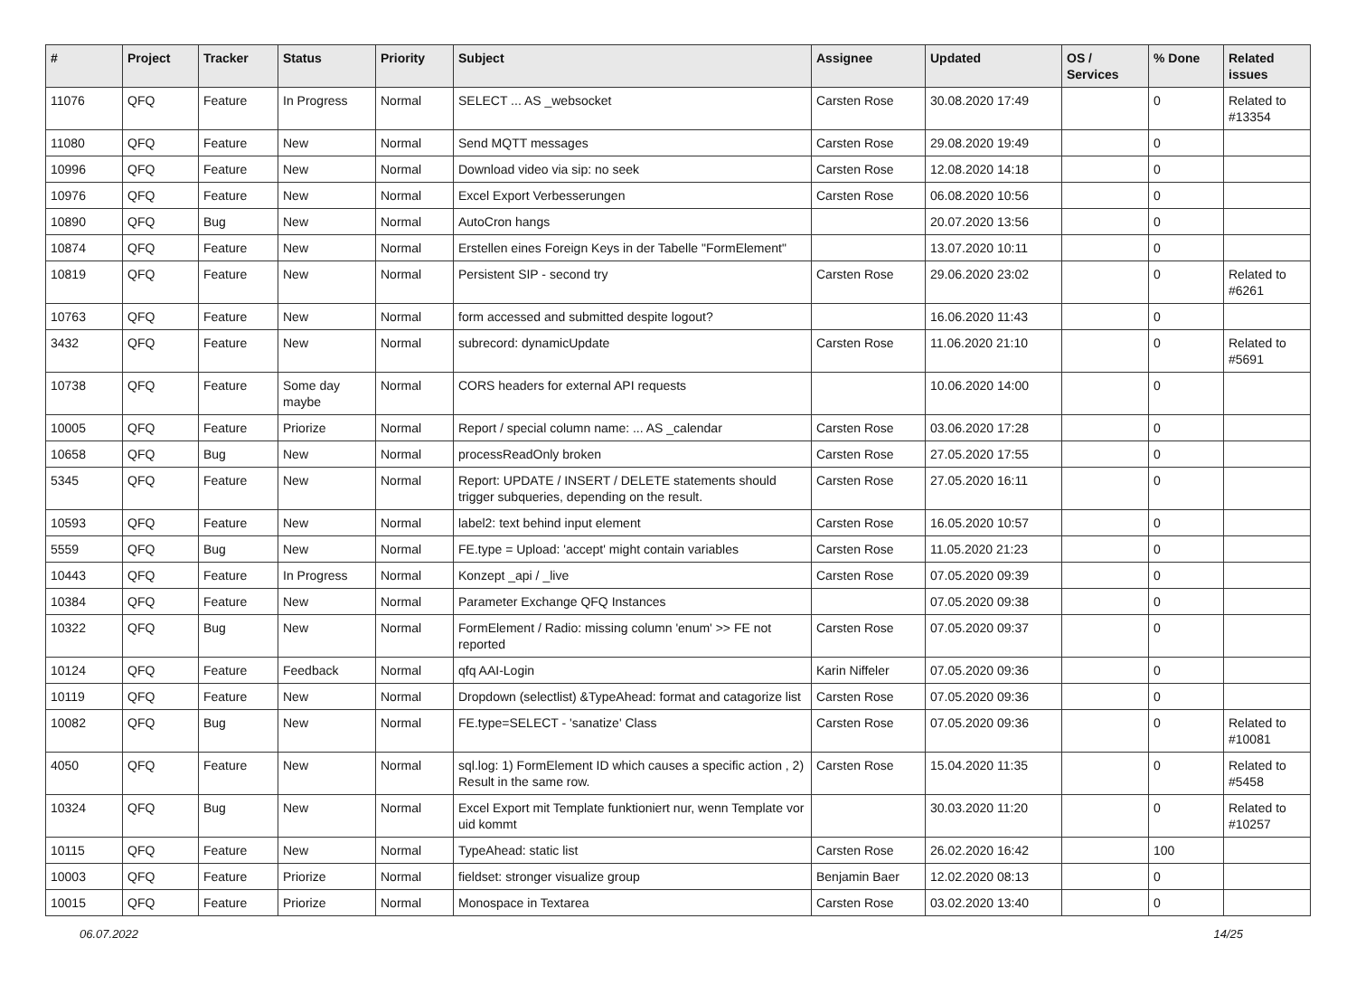| # | Project | Tracker | Status | Priority | Subject | Assignee | Updated | OS / Services | % Done | Related issues |
| --- | --- | --- | --- | --- | --- | --- | --- | --- | --- | --- |
| 11076 | QFQ | Feature | In Progress | Normal | SELECT ... AS _websocket | Carsten Rose | 30.08.2020 17:49 | | 0 | Related to #13354 |
| 11080 | QFQ | Feature | New | Normal | Send MQTT messages | Carsten Rose | 29.08.2020 19:49 | | 0 | |
| 10996 | QFQ | Feature | New | Normal | Download video via sip: no seek | Carsten Rose | 12.08.2020 14:18 | | 0 | |
| 10976 | QFQ | Feature | New | Normal | Excel Export Verbesserungen | Carsten Rose | 06.08.2020 10:56 | | 0 | |
| 10890 | QFQ | Bug | New | Normal | AutoCron hangs | | 20.07.2020 13:56 | | 0 | |
| 10874 | QFQ | Feature | New | Normal | Erstellen eines Foreign Keys in der Tabelle "FormElement" | | 13.07.2020 10:11 | | 0 | |
| 10819 | QFQ | Feature | New | Normal | Persistent SIP - second try | Carsten Rose | 29.06.2020 23:02 | | 0 | Related to #6261 |
| 10763 | QFQ | Feature | New | Normal | form accessed and submitted despite logout? | | 16.06.2020 11:43 | | 0 | |
| 3432 | QFQ | Feature | New | Normal | subrecord: dynamicUpdate | Carsten Rose | 11.06.2020 21:10 | | 0 | Related to #5691 |
| 10738 | QFQ | Feature | Some day maybe | Normal | CORS headers for external API requests | | 10.06.2020 14:00 | | 0 | |
| 10005 | QFQ | Feature | Priorize | Normal | Report / special column name: ... AS _calendar | Carsten Rose | 03.06.2020 17:28 | | 0 | |
| 10658 | QFQ | Bug | New | Normal | processReadOnly broken | Carsten Rose | 27.05.2020 17:55 | | 0 | |
| 5345 | QFQ | Feature | New | Normal | Report: UPDATE / INSERT / DELETE statements should trigger subqueries, depending on the result. | Carsten Rose | 27.05.2020 16:11 | | 0 | |
| 10593 | QFQ | Feature | New | Normal | label2: text behind input element | Carsten Rose | 16.05.2020 10:57 | | 0 | |
| 5559 | QFQ | Bug | New | Normal | FE.type = Upload: 'accept' might contain variables | Carsten Rose | 11.05.2020 21:23 | | 0 | |
| 10443 | QFQ | Feature | In Progress | Normal | Konzept _api / _live | Carsten Rose | 07.05.2020 09:39 | | 0 | |
| 10384 | QFQ | Feature | New | Normal | Parameter Exchange QFQ Instances | | 07.05.2020 09:38 | | 0 | |
| 10322 | QFQ | Bug | New | Normal | FormElement / Radio: missing column 'enum' >> FE not reported | Carsten Rose | 07.05.2020 09:37 | | 0 | |
| 10124 | QFQ | Feature | Feedback | Normal | qfq AAI-Login | Karin Niffeler | 07.05.2020 09:36 | | 0 | |
| 10119 | QFQ | Feature | New | Normal | Dropdown (selectlist) &TypeAhead: format and catagorize list | Carsten Rose | 07.05.2020 09:36 | | 0 | |
| 10082 | QFQ | Bug | New | Normal | FE.type=SELECT - 'sanatize' Class | Carsten Rose | 07.05.2020 09:36 | | 0 | Related to #10081 |
| 4050 | QFQ | Feature | New | Normal | sql.log: 1) FormElement ID which causes a specific action , 2) Result in the same row. | Carsten Rose | 15.04.2020 11:35 | | 0 | Related to #5458 |
| 10324 | QFQ | Bug | New | Normal | Excel Export mit Template funktioniert nur, wenn Template vor uid kommt | | 30.03.2020 11:20 | | 0 | Related to #10257 |
| 10115 | QFQ | Feature | New | Normal | TypeAhead: static list | Carsten Rose | 26.02.2020 16:42 | | 100 | |
| 10003 | QFQ | Feature | Priorize | Normal | fieldset: stronger visualize group | Benjamin Baer | 12.02.2020 08:13 | | 0 | |
| 10015 | QFQ | Feature | Priorize | Normal | Monospace in Textarea | Carsten Rose | 03.02.2020 13:40 | | 0 | |
06.07.2022 14/25